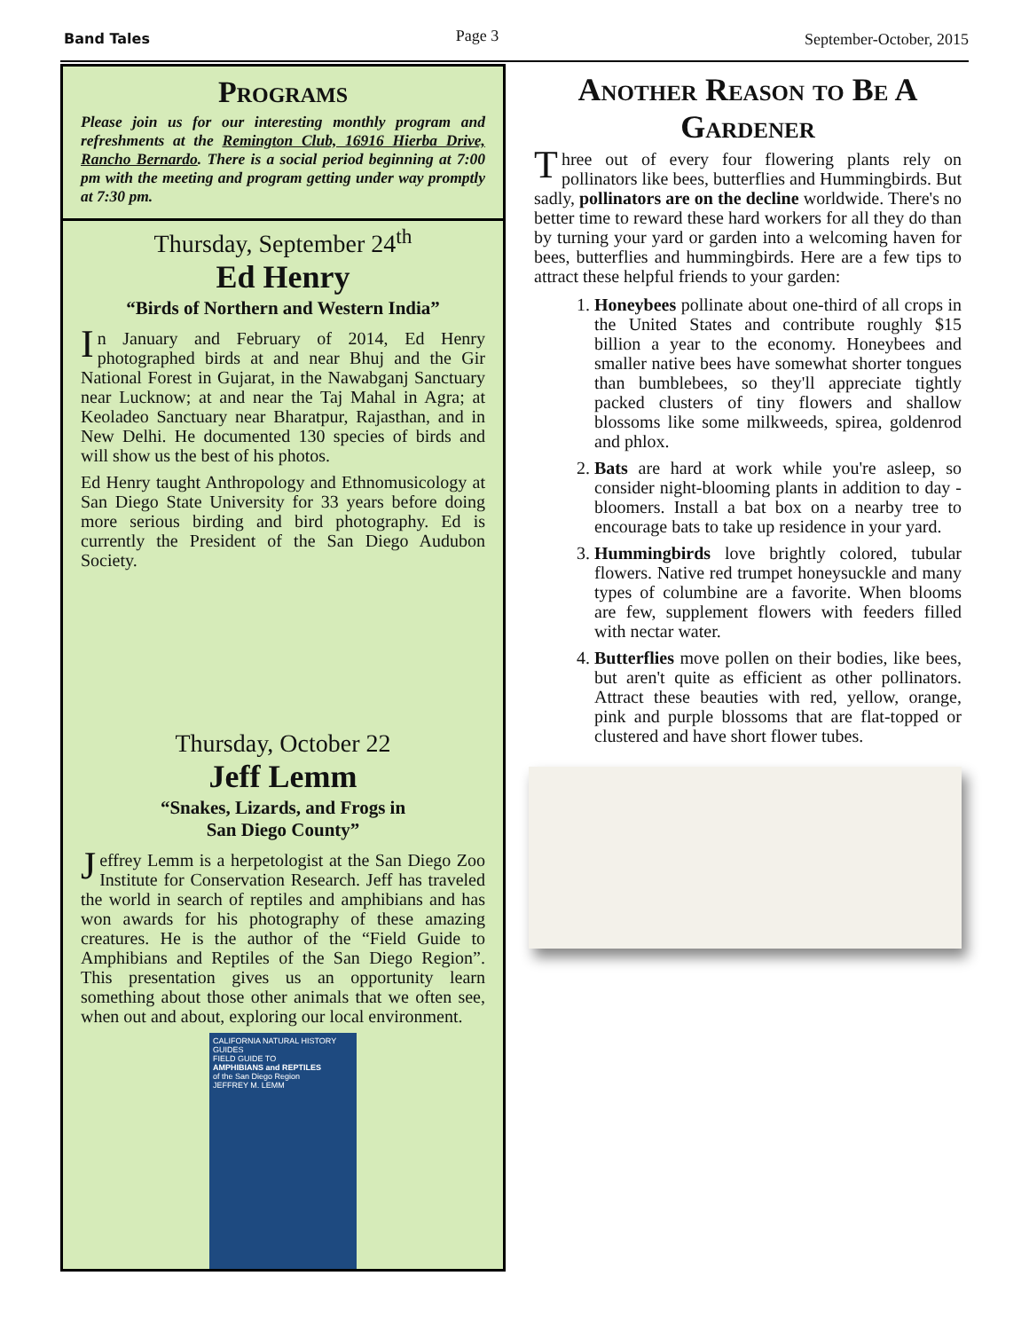Band Tales Page 3 September-October, 2015
Programs
Please join us for our interesting monthly program and refreshments at the Remington Club, 16916 Hierba Drive, Rancho Bernardo. There is a social period beginning at 7:00 pm with the meeting and program getting under way promptly at 7:30 pm.
Thursday, September 24<sup>th</sup>
Ed Henry
“Birds of Northern and Western India”
In January and February of 2014, Ed Henry photographed birds at and near Bhuj and the Gir National Forest in Gujarat, in the Nawabganj Sanctuary near Lucknow; at and near the Taj Mahal in Agra; at Keoladeo Sanctuary near Bharatpur, Rajasthan, and in New Delhi. He documented 130 species of birds and will show us the best of his photos.
Ed Henry taught Anthropology and Ethnomusicology at San Diego State University for 33 years before doing more serious birding and bird photography. Ed is currently the President of the San Diego Audubon Society.
Thursday, October 22
Jeff Lemm
“Snakes, Lizards, and Frogs in
San Diego County”
Jeffrey Lemm is a herpetologist at the San Diego Zoo Institute for Conservation Research. Jeff has traveled the world in search of reptiles and amphibians and has won awards for his photography of these amazing creatures. He is the author of the “Field Guide to Amphibians and Reptiles of the San Diego Region”. This presentation gives us an opportunity learn something about those other animals that we often see, when out and about, exploring our local environment.
CALIFORNIA NATURAL HISTORY GUIDES
FIELD GUIDE TO
AMPHIBIANS and REPTILES
of the San Diego Region
JEFFREY M. LEMM
Another Reason to Be A Gardener
Three out of every four flowering plants rely on pollinators like bees, butterflies and Hummingbirds. But sadly, pollinators are on the decline worldwide. There's no better time to reward these hard workers for all they do than by turning your yard or garden into a welcoming haven for bees, butterflies and hummingbirds. Here are a few tips to attract these helpful friends to your garden:
1. Honeybees pollinate about one-third of all crops in the United States and contribute roughly $15 billion a year to the economy. Honeybees and smaller native bees have somewhat shorter tongues than bumblebees, so they'll appreciate tightly packed clusters of tiny flowers and shallow blossoms like some milkweeds, spirea, goldenrod and phlox.
2. Bats are hard at work while you're asleep, so consider night-blooming plants in addition to day -bloomers. Install a bat box on a nearby tree to encourage bats to take up residence in your yard.
3. Hummingbirds love brightly colored, tubular flowers. Native red trumpet honeysuckle and many types of columbine are a favorite. When blooms are few, supplement flowers with feeders filled with nectar water.
4. Butterflies move pollen on their bodies, like bees, but aren't quite as efficient as other pollinators. Attract these beauties with red, yellow, orange, pink and purple blossoms that are flat-topped or clustered and have short flower tubes.